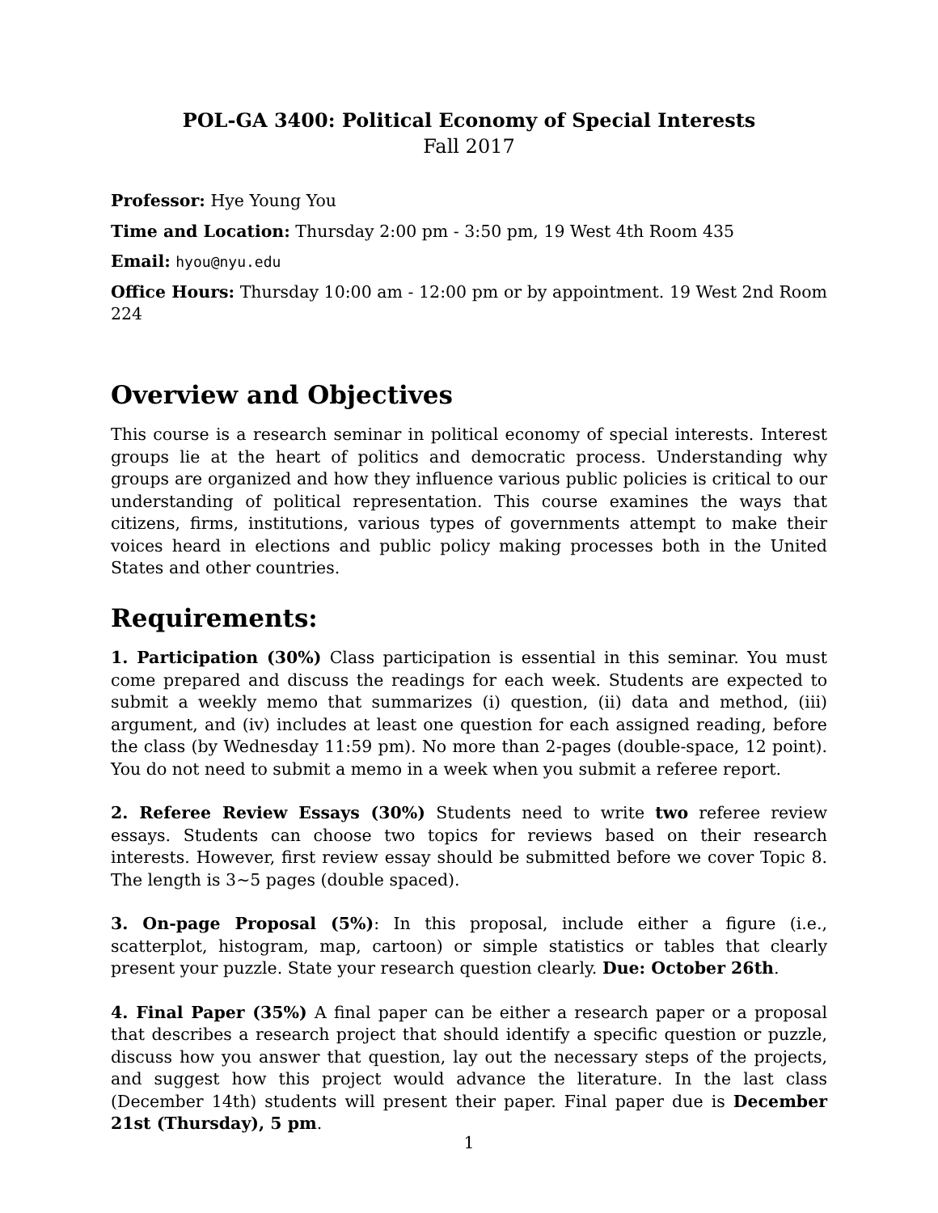POL-GA 3400: Political Economy of Special Interests
Fall 2017
Professor: Hye Young You
Time and Location: Thursday 2:00 pm - 3:50 pm, 19 West 4th Room 435
Email: hyou@nyu.edu
Office Hours: Thursday 10:00 am - 12:00 pm or by appointment. 19 West 2nd Room 224
Overview and Objectives
This course is a research seminar in political economy of special interests. Interest groups lie at the heart of politics and democratic process. Understanding why groups are organized and how they influence various public policies is critical to our understanding of political representation. This course examines the ways that citizens, firms, institutions, various types of governments attempt to make their voices heard in elections and public policy making processes both in the United States and other countries.
Requirements:
1. Participation (30%) Class participation is essential in this seminar. You must come prepared and discuss the readings for each week. Students are expected to submit a weekly memo that summarizes (i) question, (ii) data and method, (iii) argument, and (iv) includes at least one question for each assigned reading, before the class (by Wednesday 11:59 pm). No more than 2-pages (double-space, 12 point). You do not need to submit a memo in a week when you submit a referee report.
2. Referee Review Essays (30%) Students need to write two referee review essays. Students can choose two topics for reviews based on their research interests. However, first review essay should be submitted before we cover Topic 8. The length is 3∼5 pages (double spaced).
3. On-page Proposal (5%): In this proposal, include either a figure (i.e., scatterplot, histogram, map, cartoon) or simple statistics or tables that clearly present your puzzle. State your research question clearly. Due: October 26th.
4. Final Paper (35%) A final paper can be either a research paper or a proposal that describes a research project that should identify a specific question or puzzle, discuss how you answer that question, lay out the necessary steps of the projects, and suggest how this project would advance the literature. In the last class (December 14th) students will present their paper. Final paper due is December 21st (Thursday), 5 pm.
1